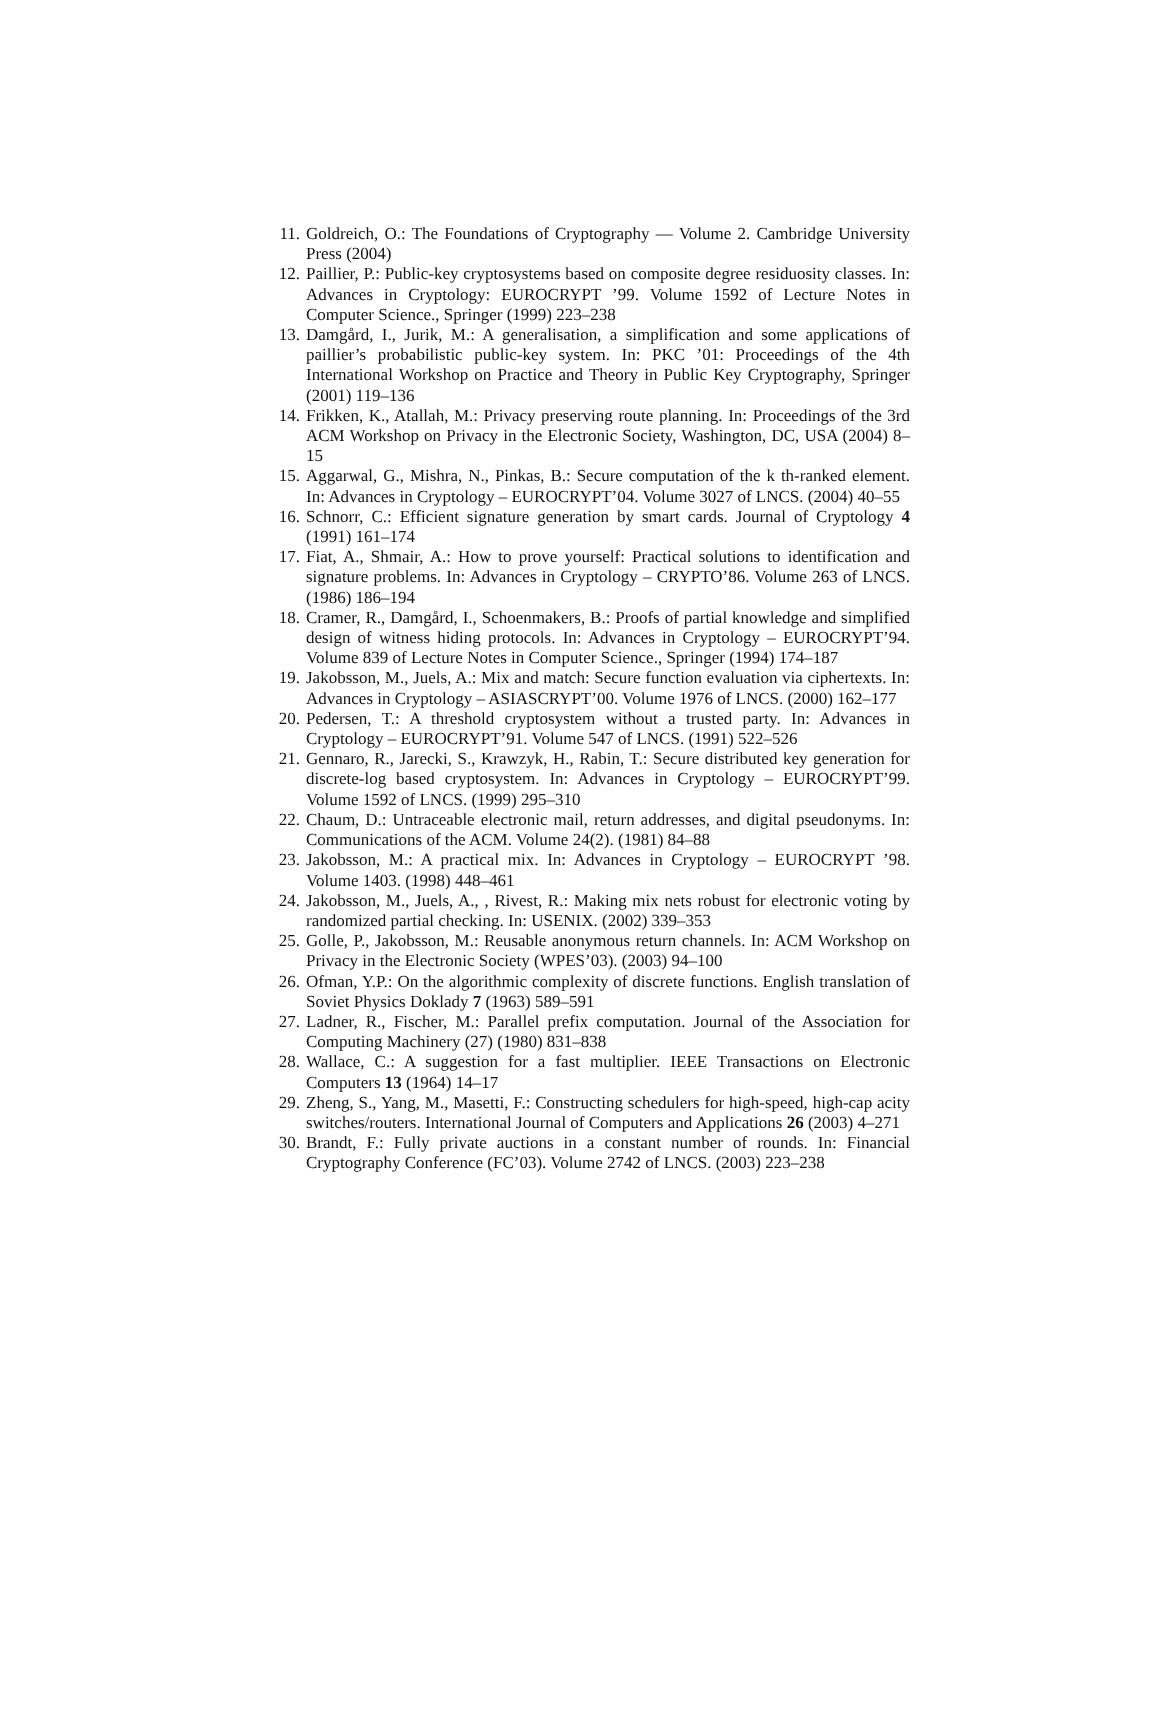11. Goldreich, O.: The Foundations of Cryptography — Volume 2. Cambridge University Press (2004)
12. Paillier, P.: Public-key cryptosystems based on composite degree residuosity classes. In: Advances in Cryptology: EUROCRYPT ’99. Volume 1592 of Lecture Notes in Computer Science., Springer (1999) 223–238
13. Damgård, I., Jurik, M.: A generalisation, a simplification and some applications of paillier’s probabilistic public-key system. In: PKC ’01: Proceedings of the 4th International Workshop on Practice and Theory in Public Key Cryptography, Springer (2001) 119–136
14. Frikken, K., Atallah, M.: Privacy preserving route planning. In: Proceedings of the 3rd ACM Workshop on Privacy in the Electronic Society, Washington, DC, USA (2004) 8–15
15. Aggarwal, G., Mishra, N., Pinkas, B.: Secure computation of the k th-ranked element. In: Advances in Cryptology – EUROCRYPT’04. Volume 3027 of LNCS. (2004) 40–55
16. Schnorr, C.: Efficient signature generation by smart cards. Journal of Cryptology 4 (1991) 161–174
17. Fiat, A., Shmair, A.: How to prove yourself: Practical solutions to identification and signature problems. In: Advances in Cryptology – CRYPTO’86. Volume 263 of LNCS. (1986) 186–194
18. Cramer, R., Damgård, I., Schoenmakers, B.: Proofs of partial knowledge and simplified design of witness hiding protocols. In: Advances in Cryptology – EUROCRYPT’94. Volume 839 of Lecture Notes in Computer Science., Springer (1994) 174–187
19. Jakobsson, M., Juels, A.: Mix and match: Secure function evaluation via ciphertexts. In: Advances in Cryptology – ASIASCRYPT’00. Volume 1976 of LNCS. (2000) 162–177
20. Pedersen, T.: A threshold cryptosystem without a trusted party. In: Advances in Cryptology – EUROCRYPT’91. Volume 547 of LNCS. (1991) 522–526
21. Gennaro, R., Jarecki, S., Krawzyk, H., Rabin, T.: Secure distributed key generation for discrete-log based cryptosystem. In: Advances in Cryptology – EUROCRYPT’99. Volume 1592 of LNCS. (1999) 295–310
22. Chaum, D.: Untraceable electronic mail, return addresses, and digital pseudonyms. In: Communications of the ACM. Volume 24(2). (1981) 84–88
23. Jakobsson, M.: A practical mix. In: Advances in Cryptology – EUROCRYPT ’98. Volume 1403. (1998) 448–461
24. Jakobsson, M., Juels, A., , Rivest, R.: Making mix nets robust for electronic voting by randomized partial checking. In: USENIX. (2002) 339–353
25. Golle, P., Jakobsson, M.: Reusable anonymous return channels. In: ACM Workshop on Privacy in the Electronic Society (WPES’03). (2003) 94–100
26. Ofman, Y.P.: On the algorithmic complexity of discrete functions. English translation of Soviet Physics Doklady 7 (1963) 589–591
27. Ladner, R., Fischer, M.: Parallel prefix computation. Journal of the Association for Computing Machinery (27) (1980) 831–838
28. Wallace, C.: A suggestion for a fast multiplier. IEEE Transactions on Electronic Computers 13 (1964) 14–17
29. Zheng, S., Yang, M., Masetti, F.: Constructing schedulers for high-speed, high-cap acity switches/routers. International Journal of Computers and Applications 26 (2003) 4–271
30. Brandt, F.: Fully private auctions in a constant number of rounds. In: Financial Cryptography Conference (FC’03). Volume 2742 of LNCS. (2003) 223–238